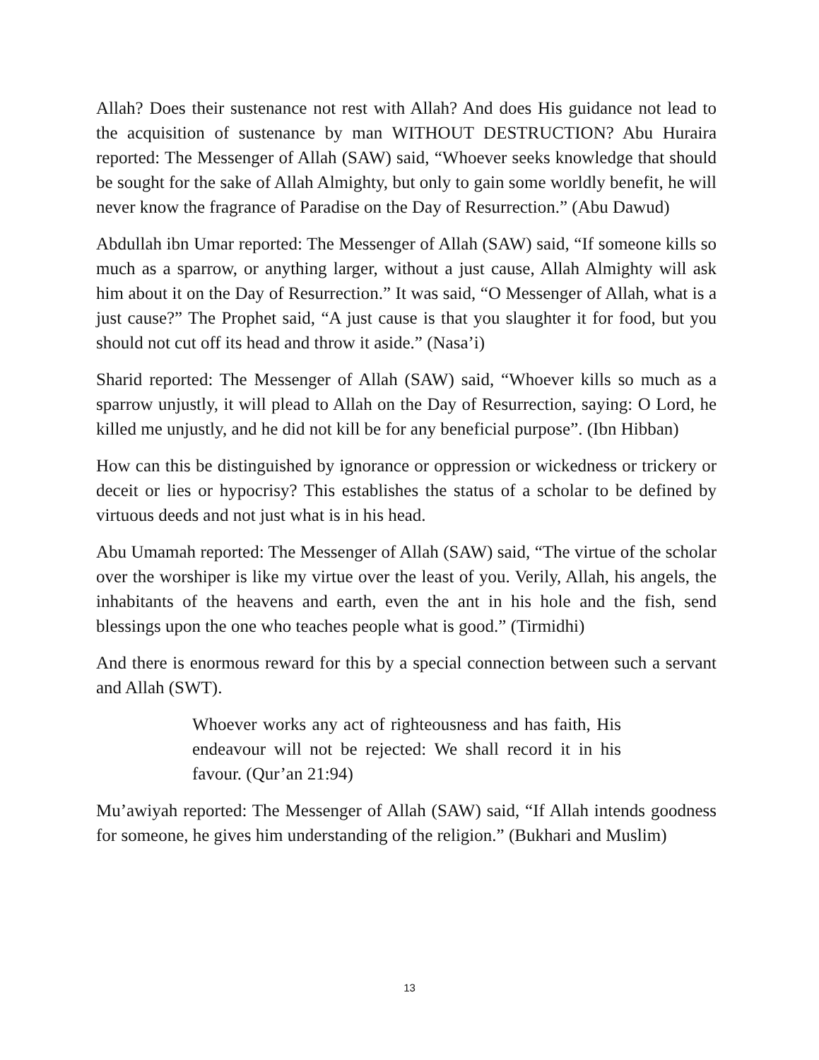Allah? Does their sustenance not rest with Allah? And does His guidance not lead to the acquisition of sustenance by man WITHOUT DESTRUCTION? Abu Huraira reported: The Messenger of Allah (SAW) said, “Whoever seeks knowledge that should be sought for the sake of Allah Almighty, but only to gain some worldly benefit, he will never know the fragrance of Paradise on the Day of Resurrection.” (Abu Dawud)
Abdullah ibn Umar reported: The Messenger of Allah (SAW) said, “If someone kills so much as a sparrow, or anything larger, without a just cause, Allah Almighty will ask him about it on the Day of Resurrection.” It was said, “O Messenger of Allah, what is a just cause?” The Prophet said, “A just cause is that you slaughter it for food, but you should not cut off its head and throw it aside.” (Nasa’i)
Sharid reported: The Messenger of Allah (SAW) said, “Whoever kills so much as a sparrow unjustly, it will plead to Allah on the Day of Resurrection, saying: O Lord, he killed me unjustly, and he did not kill be for any beneficial purpose”. (Ibn Hibban)
How can this be distinguished by ignorance or oppression or wickedness or trickery or deceit or lies or hypocrisy? This establishes the status of a scholar to be defined by virtuous deeds and not just what is in his head.
Abu Umamah reported: The Messenger of Allah (SAW) said, “The virtue of the scholar over the worshiper is like my virtue over the least of you. Verily, Allah, his angels, the inhabitants of the heavens and earth, even the ant in his hole and the fish, send blessings upon the one who teaches people what is good.” (Tirmidhi)
And there is enormous reward for this by a special connection between such a servant and Allah (SWT).
Whoever works any act of righteousness and has faith, His endeavour will not be rejected: We shall record it in his favour. (Qur’an 21:94)
Mu’awiyah reported: The Messenger of Allah (SAW) said, “If Allah intends goodness for someone, he gives him understanding of the religion.” (Bukhari and Muslim)
13